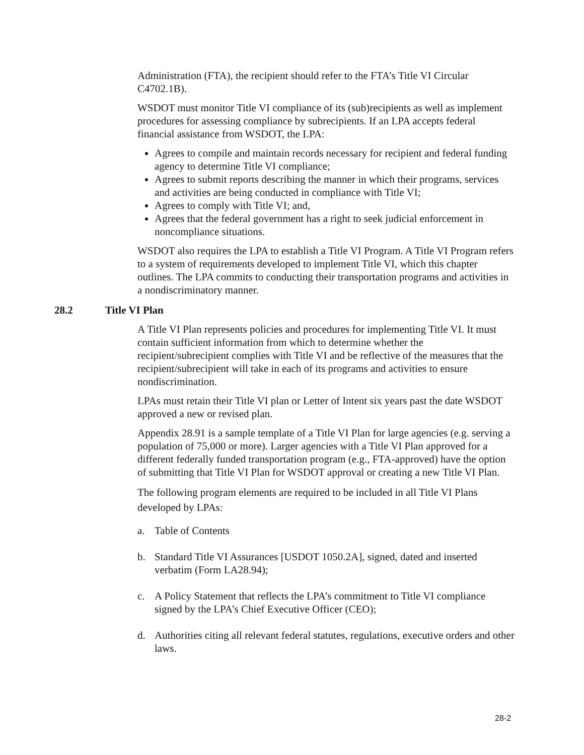Administration (FTA), the recipient should refer to the FTA’s Title VI Circular C4702.1B).
WSDOT must monitor Title VI compliance of its (sub)recipients as well as implement procedures for assessing compliance by subrecipients. If an LPA accepts federal financial assistance from WSDOT, the LPA:
Agrees to compile and maintain records necessary for recipient and federal funding agency to determine Title VI compliance;
Agrees to submit reports describing the manner in which their programs, services and activities are being conducted in compliance with Title VI;
Agrees to comply with Title VI; and,
Agrees that the federal government has a right to seek judicial enforcement in noncompliance situations.
WSDOT also requires the LPA to establish a Title VI Program. A Title VI Program refers to a system of requirements developed to implement Title VI, which this chapter outlines. The LPA commits to conducting their transportation programs and activities in a nondiscriminatory manner.
28.2 Title VI Plan
A Title VI Plan represents policies and procedures for implementing Title VI. It must contain sufficient information from which to determine whether the recipient/subrecipient complies with Title VI and be reflective of the measures that the recipient/subrecipient will take in each of its programs and activities to ensure nondiscrimination.
LPAs must retain their Title VI plan or Letter of Intent six years past the date WSDOT approved a new or revised plan.
Appendix 28.91 is a sample template of a Title VI Plan for large agencies (e.g. serving a population of 75,000 or more). Larger agencies with a Title VI Plan approved for a different federally funded transportation program (e.g., FTA-approved) have the option of submitting that Title VI Plan for WSDOT approval or creating a new Title VI Plan.
The following program elements are required to be included in all Title VI Plans developed by LPAs:
a. Table of Contents
b. Standard Title VI Assurances [USDOT 1050.2A], signed, dated and inserted verbatim (Form LA28.94);
c. A Policy Statement that reflects the LPA’s commitment to Title VI compliance signed by the LPA’s Chief Executive Officer (CEO);
d. Authorities citing all relevant federal statutes, regulations, executive orders and other laws.
28-2